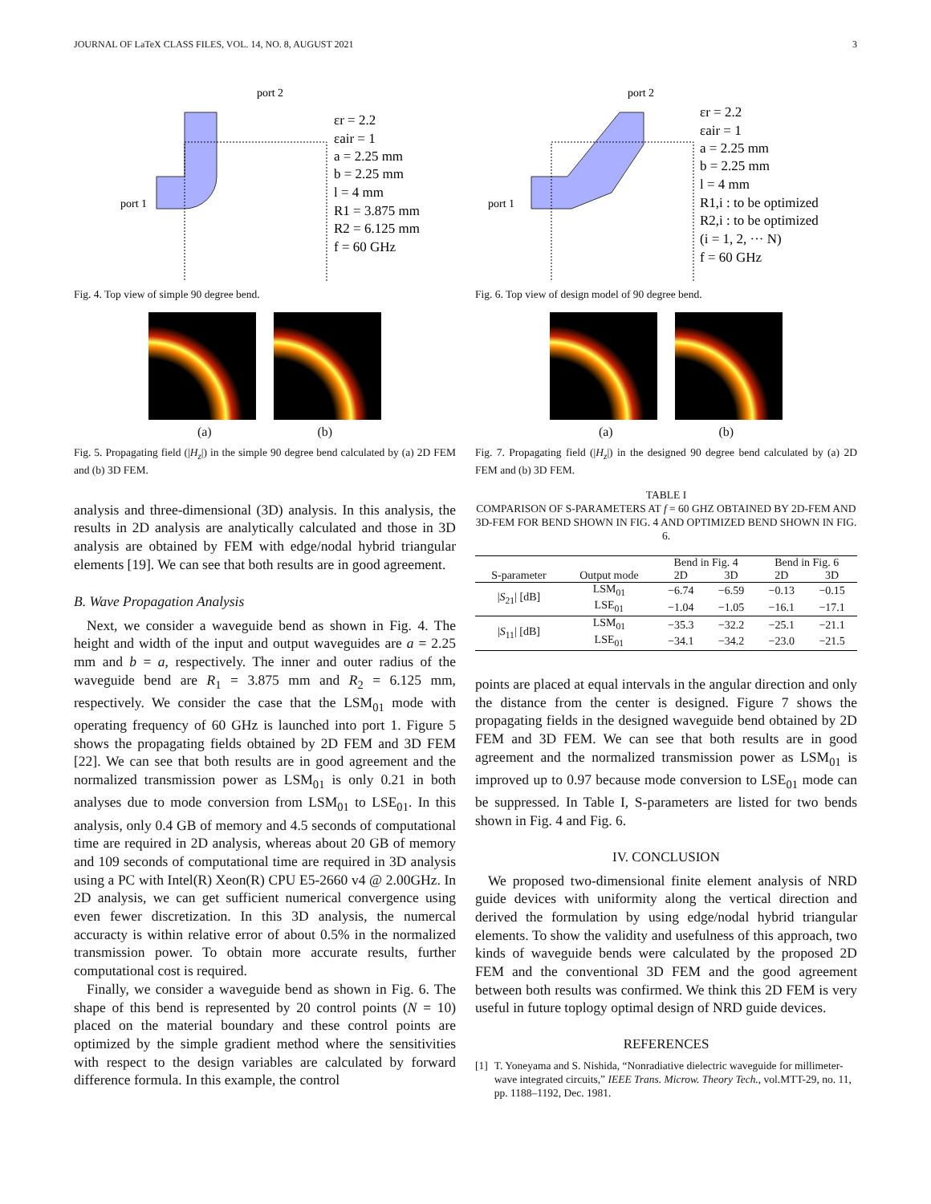JOURNAL OF LaTeX CLASS FILES, VOL. 14, NO. 8, AUGUST 2021 3
port 2
port 1
εr = 2.2
εair = 1
a = 2.25 mm
b = 2.25 mm
l = 4 mm
R1 = 3.875 mm
R2 = 6.125 mm
f = 60 GHz
Fig. 4. Top view of simple 90 degree bend.
(a) (b)
Fig. 5. Propagating field (|H<sub>z</sub>|) in the simple 90 degree bend calculated by (a) 2D FEM and (b) 3D FEM.
analysis and three-dimensional (3D) analysis. In this analysis, the results in 2D analysis are analytically calculated and those in 3D analysis are obtained by FEM with edge/nodal hybrid triangular elements [19]. We can see that both results are in good agreement.
B. Wave Propagation Analysis
Next, we consider a waveguide bend as shown in Fig. 4. The height and width of the input and output waveguides are a = 2.25 mm and b = a, respectively. The inner and outer radius of the waveguide bend are R<sub>1</sub> = 3.875 mm and R<sub>2</sub> = 6.125 mm, respectively. We consider the case that the LSM<sub>01</sub> mode with operating frequency of 60 GHz is launched into port 1. Figure 5 shows the propagating fields obtained by 2D FEM and 3D FEM [22]. We can see that both results are in good agreement and the normalized transmission power as LSM<sub>01</sub> is only 0.21 in both analyses due to mode conversion from LSM<sub>01</sub> to LSE<sub>01</sub>. In this analysis, only 0.4 GB of memory and 4.5 seconds of computational time are required in 2D analysis, whereas about 20 GB of memory and 109 seconds of computational time are required in 3D analysis using a PC with Intel(R) Xeon(R) CPU E5-2660 v4 @ 2.00GHz. In 2D analysis, we can get sufficient numerical convergence using even fewer discretization. In this 3D analysis, the numercal accuracty is within relative error of about 0.5% in the normalized transmission power. To obtain more accurate results, further computational cost is required.
Finally, we consider a waveguide bend as shown in Fig. 6. The shape of this bend is represented by 20 control points (N = 10) placed on the material boundary and these control points are optimized by the simple gradient method where the sensitivities with respect to the design variables are calculated by forward difference formula. In this example, the control
port 2
port 1
εr = 2.2
εair = 1
a = 2.25 mm
b = 2.25 mm
l = 4 mm
R1,i : to be optimized
R2,i : to be optimized
(i = 1, 2, ··· N)
f = 60 GHz
Fig. 6. Top view of design model of 90 degree bend.
(a) (b)
Fig. 7. Propagating field (|H<sub>z</sub>|) in the designed 90 degree bend calculated by (a) 2D FEM and (b) 3D FEM.
TABLE I
COMPARISON OF S-PARAMETERS AT f = 60 GHZ OBTAINED BY 2D-FEM AND 3D-FEM FOR BEND SHOWN IN FIG. 4 AND OPTIMIZED BEND SHOWN IN FIG. 6.
| S-parameter | Output mode | Bend in Fig. 4 | | Bend in Fig. 6 | |
| --- | --- | --- | --- | --- | --- |
| | | 2D | 3D | 2D | 3D |
| / S<sub>21</sub>/ [dB] | LSM<sub>01</sub> | −6.74 | −6.59 | −0.13 | −0.15 |
| | LSE<sub>01</sub> | −1.04 | −1.05 | −16.1 | −17.1 |
| / S<sub>11</sub>/ [dB] | LSM<sub>01</sub> | −35.3 | −32.2 | −25.1 | −21.1 |
| | LSE<sub>01</sub> | −34.1 | −34.2 | −23.0 | −21.5 |
points are placed at equal intervals in the angular direction and only the distance from the center is designed. Figure 7 shows the propagating fields in the designed waveguide bend obtained by 2D FEM and 3D FEM. We can see that both results are in good agreement and the normalized transmission power as LSM<sub>01</sub> is improved up to 0.97 because mode conversion to LSE<sub>01</sub> mode can be suppressed. In Table I, S-parameters are listed for two bends shown in Fig. 4 and Fig. 6.
IV. CONCLUSION
We proposed two-dimensional finite element analysis of NRD guide devices with uniformity along the vertical direction and derived the formulation by using edge/nodal hybrid triangular elements. To show the validity and usefulness of this approach, two kinds of waveguide bends were calculated by the proposed 2D FEM and the conventional 3D FEM and the good agreement between both results was confirmed. We think this 2D FEM is very useful in future toplogy optimal design of NRD guide devices.
REFERENCES
[1] T. Yoneyama and S. Nishida, “Nonradiative dielectric waveguide for millimeter-wave integrated circuits,” IEEE Trans. Microw. Theory Tech., vol.MTT-29, no. 11, pp. 1188–1192, Dec. 1981.